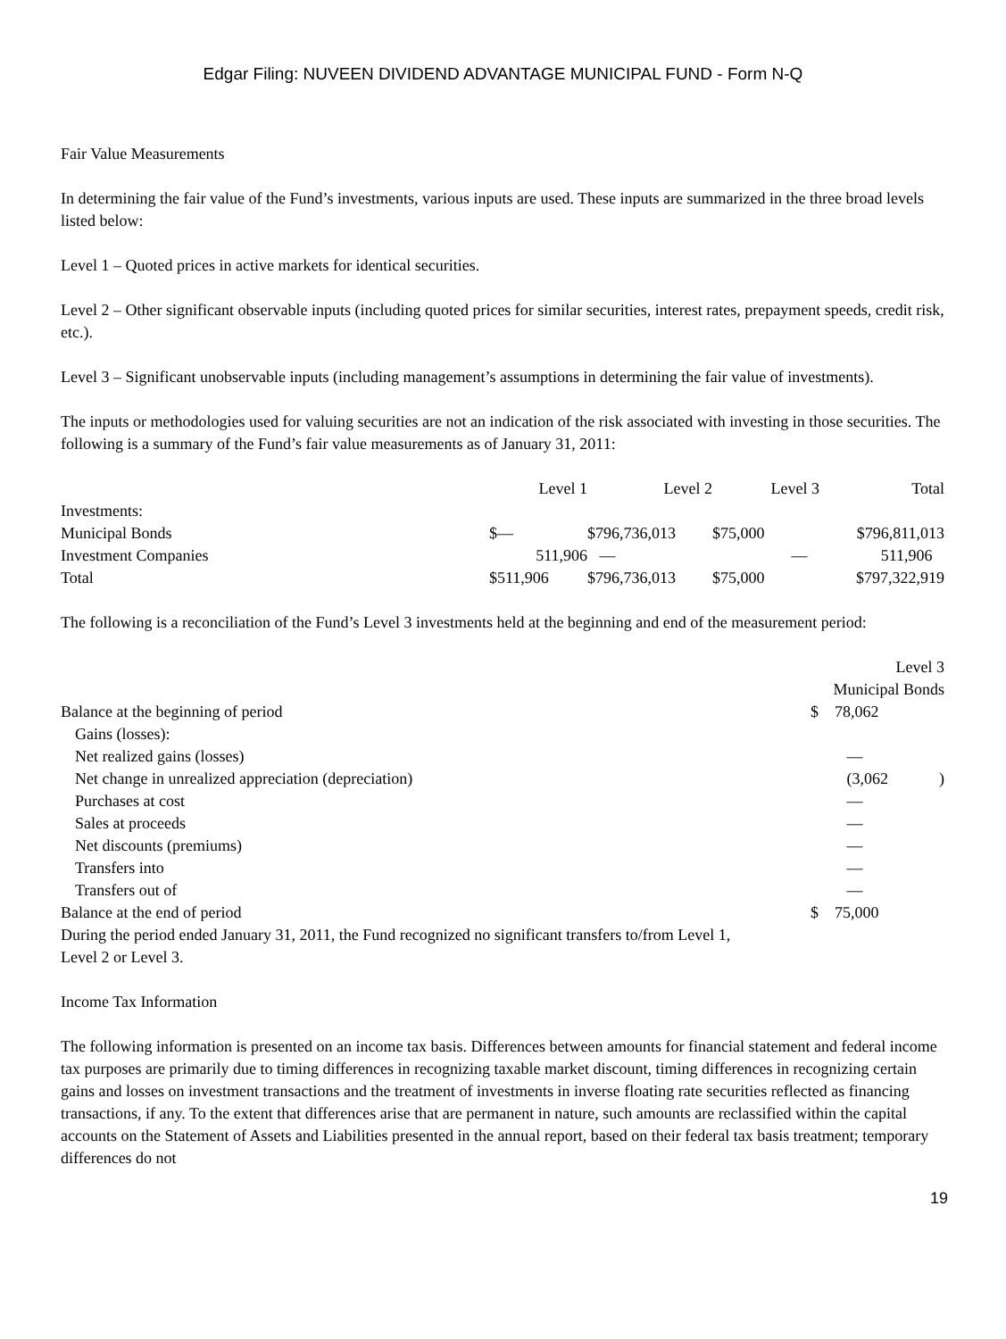Edgar Filing: NUVEEN DIVIDEND ADVANTAGE MUNICIPAL FUND - Form N-Q
Fair Value Measurements
In determining the fair value of the Fund’s investments, various inputs are used. These inputs are summarized in the three broad levels listed below:
Level 1 – Quoted prices in active markets for identical securities.
Level 2 – Other significant observable inputs (including quoted prices for similar securities, interest rates, prepayment speeds, credit risk, etc.).
Level 3 – Significant unobservable inputs (including management’s assumptions in determining the fair value of investments).
The inputs or methodologies used for valuing securities are not an indication of the risk associated with investing in those securities. The following is a summary of the Fund’s fair value measurements as of January 31, 2011:
| | Level 1 | Level 2 | Level 3 | Total |
| --- | --- | --- | --- | --- |
| Investments: | | | | |
| Municipal Bonds | $— | $796,736,013 | $75,000 | $796,811,013 |
| Investment Companies | 511,906 | — | — | 511,906 |
| Total | $511,906 | $796,736,013 | $75,000 | $797,322,919 |
The following is a reconciliation of the Fund’s Level 3 investments held at the beginning and end of the measurement period:
| | Level 3 Municipal Bonds | |
| --- | --- | --- |
| Balance at the beginning of period | $ 78,062 | |
| Gains (losses): | | |
| Net realized gains (losses) | — | |
| Net change in unrealized appreciation (depreciation) | (3,062 | ) |
| Purchases at cost | — | |
| Sales at proceeds | — | |
| Net discounts (premiums) | — | |
| Transfers into | — | |
| Transfers out of | — | |
| Balance at the end of period | $ 75,000 | |
During the period ended January 31, 2011, the Fund recognized no significant transfers to/from Level 1,
Level 2 or Level 3.
Income Tax Information
The following information is presented on an income tax basis. Differences between amounts for financial statement and federal income tax purposes are primarily due to timing differences in recognizing taxable market discount, timing differences in recognizing certain gains and losses on investment transactions and the treatment of investments in inverse floating rate securities reflected as financing transactions, if any. To the extent that differences arise that are permanent in nature, such amounts are reclassified within the capital accounts on the Statement of Assets and Liabilities presented in the annual report, based on their federal tax basis treatment; temporary differences do not
19